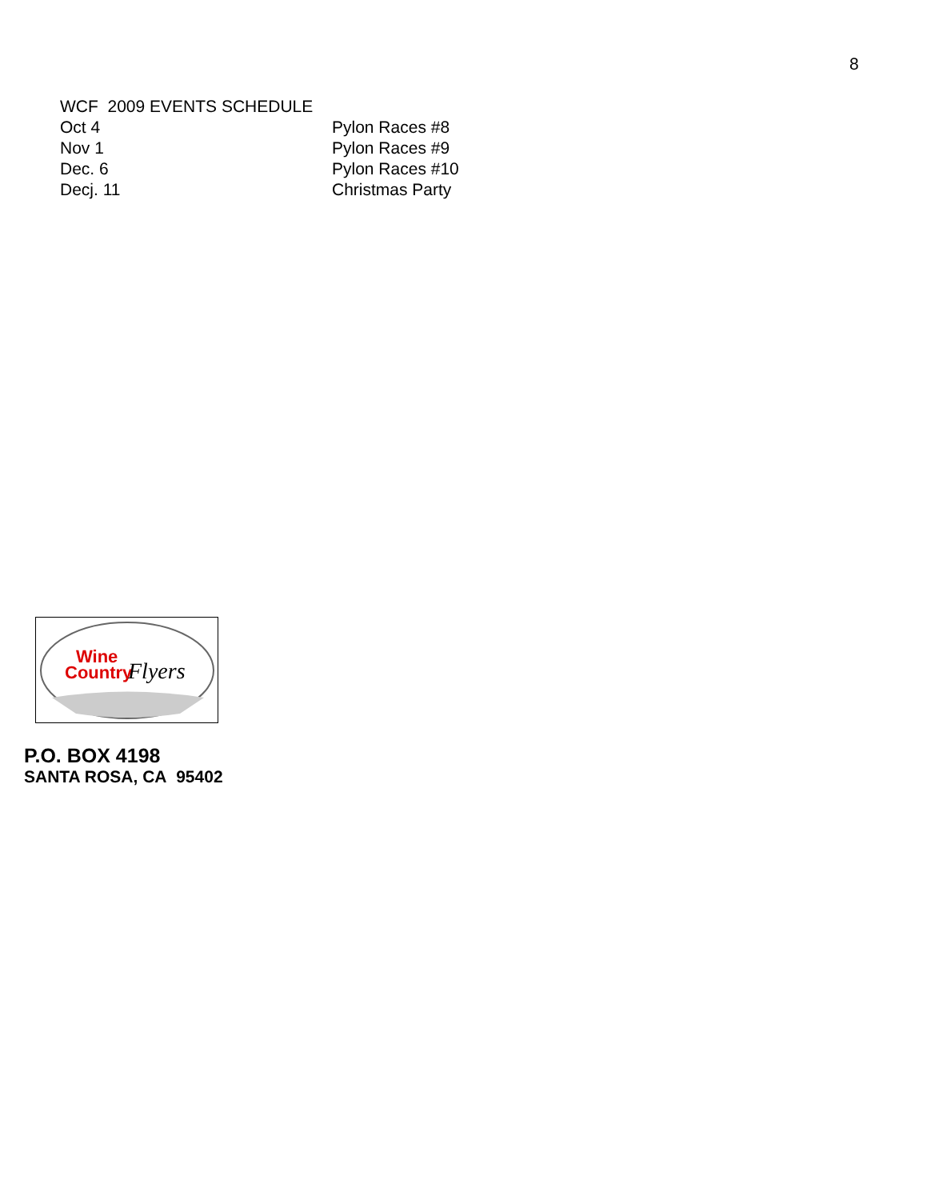8
WCF 2009 EVENTS SCHEDULE
Oct 4 Pylon Races #8
Nov 1 Pylon Races #9
Dec. 6 Pylon Races #10
Decj. 11 Christmas Party
Wine
Country
Flyers
P.O. BOX 4198
SANTA ROSA, CA 95402